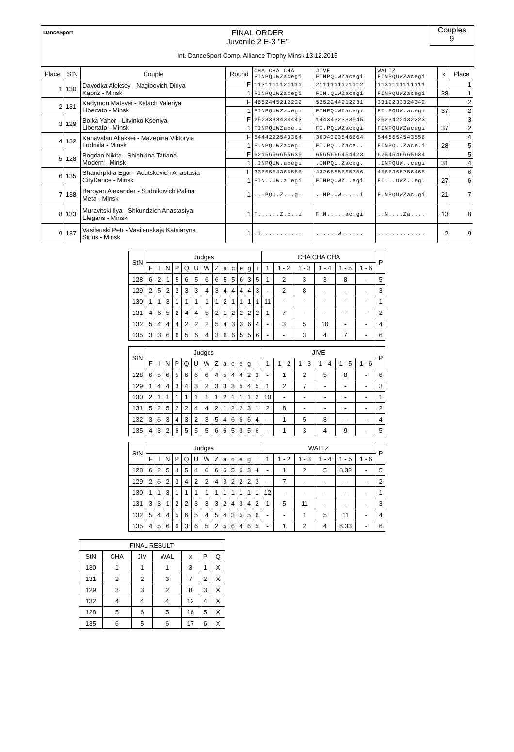DanceSport
FINAL ORDER
Juvenile 2 E-3 "E"
Int. DanceSport Comp. Alliance Trophy Minsk 13.12.2015
Couples
9
| Place | StN | Couple | Round | CHA CHA CHA FINPQUWZacegi | JIVE FINPQUWZacegi | WALTZ FINPQUWZacegi | x | Place |
| --- | --- | --- | --- | --- | --- | --- | --- | --- |
| 1 | 130 | Davodka Aleksey - Nagibovich Diriya Kapriz - Minsk | F | 1131111121111 | 2111111121112 | 1131111111111 | | 1 |
| | | | 1 | FINPQUWZacegi | FIN.QUWZacegi | FINPQUWZacegi | 38 | 1 |
| 2 | 131 | Kadymon Matsvei - Kalach Valeriya Libertato - Minsk | F | 4652445212222 | 5252244212231 | 3312233324342 | | 2 |
| | | | 1 | FINPQUWZacegi | FINPQUWZacegi | FI.PQUW.acegi | 37 | 2 |
| 3 | 129 | Boika Yahor - Litvinko Kseniya Libertato - Minsk | F | 2523333434443 | 1443432333545 | 2623422432223 | | 3 |
| | | | 1 | FINPQUWZace.i | FI.PQUWZacegi | FINPQUWZacegi | 37 | 2 |
| 4 | 132 | Kanavalau Aliaksei - Mazepina Viktoryia Ludmila - Minsk | F | 5444222543364 | 3634323546664 | 5445654543556 | | 4 |
| | | | 1 | F.NPQ.WZaceg. | FI.PQ..Zace.. | FINPQ..Zace.i | 28 | 5 |
| 5 | 128 | Bogdan Nikita - Shishkina Tatiana Modern - Minsk | F | 6215656655635 | 6565666454423 | 6254546665634 | | 5 |
| | | | 1 | .INPQUW.acegi | .INPQU.Zaceg. | .INPQUW..cegi | 31 | 4 |
| 6 | 135 | Shandrpkha Egor - Adutskevich Anastasia CityDance - Minsk | F | 3366564366556 | 4326555665356 | 4566365256465 | | 6 |
| | | | 1 | FIN..UW.a.egi | FINPQUWZ..egi | FI...UWZ..eg. | 27 | 6 |
| 7 | 138 | Baroyan Alexander - Sudnikovich Palina Meta - Minsk | 1 | ...PQU.Z...g. | ..NP.UW.....i | F.NPQUWZac.gi | 21 | 7 |
| 8 | 133 | Muravitski Ilya - Shkundzich Anastasiya Elegans - Minsk | 1 | F......Z.c..i | F.N.....ac.gi | ..N....Za.... | 13 | 8 |
| 9 | 137 | Vasileuski Petr - Vasileuskaja Katsiaryna Sirius - Minsk | 1 | .I........... | ......W...... | ............. | 2 | 9 |
| StN | Judges | | | | | | | | | | | | | CHA CHA CHA | | | | | | P |
| --- | --- | --- | --- | --- | --- | --- | --- | --- | --- | --- | --- | --- | --- | --- | --- | --- | --- | --- | --- | --- |
| | F | I | N | P | Q | U | W | Z | a | c | e | g | i | 1 | 1 - 2 | 1 - 3 | 1 - 4 | 1 - 5 | 1 - 6 | |
| 128 | 6 | 2 | 1 | 5 | 6 | 5 | 6 | 6 | 5 | 5 | 6 | 3 | 5 | 1 | 2 | 3 | 3 | 8 | - | 5 |
| 129 | 2 | 5 | 2 | 3 | 3 | 3 | 4 | 3 | 4 | 4 | 4 | 4 | 3 | - | 2 | 8 | - | - | - | 3 |
| 130 | 1 | 1 | 3 | 1 | 1 | 1 | 1 | 1 | 2 | 1 | 1 | 1 | 1 | 11 | - | - | - | - | - | 1 |
| 131 | 4 | 6 | 5 | 2 | 4 | 4 | 5 | 2 | 1 | 2 | 2 | 2 | 2 | 1 | 7 | - | - | - | - | 2 |
| 132 | 5 | 4 | 4 | 4 | 2 | 2 | 2 | 5 | 4 | 3 | 3 | 6 | 4 | - | 3 | 5 | 10 | - | - | 4 |
| 135 | 3 | 3 | 6 | 6 | 5 | 6 | 4 | 3 | 6 | 6 | 5 | 5 | 6 | - | - | 3 | 4 | 7 | - | 6 |
| StN | Judges | | | | | | | | | | | | | JIVE | | | | | | P |
| --- | --- | --- | --- | --- | --- | --- | --- | --- | --- | --- | --- | --- | --- | --- | --- | --- | --- | --- | --- | --- |
| | F | I | N | P | Q | U | W | Z | a | c | e | g | i | 1 | 1 - 2 | 1 - 3 | 1 - 4 | 1 - 5 | 1 - 6 | |
| 128 | 6 | 5 | 6 | 5 | 6 | 6 | 6 | 4 | 5 | 4 | 4 | 2 | 3 | - | 1 | 2 | 5 | 8 | - | 6 |
| 129 | 1 | 4 | 4 | 3 | 4 | 3 | 2 | 3 | 3 | 3 | 5 | 4 | 5 | 1 | 2 | 7 | - | - | - | 3 |
| 130 | 2 | 1 | 1 | 1 | 1 | 1 | 1 | 1 | 2 | 1 | 1 | 1 | 2 | 10 | - | - | - | - | - | 1 |
| 131 | 5 | 2 | 5 | 2 | 2 | 4 | 4 | 2 | 1 | 2 | 2 | 3 | 1 | 2 | 8 | - | - | - | - | 2 |
| 132 | 3 | 6 | 3 | 4 | 3 | 2 | 3 | 5 | 4 | 6 | 6 | 6 | 4 | - | 1 | 5 | 8 | - | - | 4 |
| 135 | 4 | 3 | 2 | 6 | 5 | 5 | 5 | 6 | 6 | 5 | 3 | 5 | 6 | - | 1 | 3 | 4 | 9 | - | 5 |
| StN | Judges | | | | | | | | | | | | | WALTZ | | | | | | P |
| --- | --- | --- | --- | --- | --- | --- | --- | --- | --- | --- | --- | --- | --- | --- | --- | --- | --- | --- | --- | --- |
| | F | I | N | P | Q | U | W | Z | a | c | e | g | i | 1 | 1 - 2 | 1 - 3 | 1 - 4 | 1 - 5 | 1 - 6 | |
| 128 | 6 | 2 | 5 | 4 | 5 | 4 | 6 | 6 | 6 | 5 | 6 | 3 | 4 | - | 1 | 2 | 5 | 8.32 | - | 5 |
| 129 | 2 | 6 | 2 | 3 | 4 | 2 | 2 | 4 | 3 | 2 | 2 | 2 | 3 | - | 7 | - | - | - | - | 2 |
| 130 | 1 | 1 | 3 | 1 | 1 | 1 | 1 | 1 | 1 | 1 | 1 | 1 | 1 | 12 | - | - | - | - | - | 1 |
| 131 | 3 | 3 | 1 | 2 | 2 | 3 | 3 | 3 | 2 | 4 | 3 | 4 | 2 | 1 | 5 | 11 | - | - | - | 3 |
| 132 | 5 | 4 | 4 | 5 | 6 | 5 | 4 | 5 | 4 | 3 | 5 | 5 | 6 | - | - | 1 | 5 | 11 | - | 4 |
| 135 | 4 | 5 | 6 | 6 | 3 | 6 | 5 | 2 | 5 | 6 | 4 | 6 | 5 | - | 1 | 2 | 4 | 8.33 | - | 6 |
| FINAL RESULT | | | | | | |
| --- | --- | --- | --- | --- | --- | --- |
| StN | CHA | JIV | WAL | x | P | Q |
| 130 | 1 | 1 | 1 | 3 | 1 | X |
| 131 | 2 | 2 | 3 | 7 | 2 | X |
| 129 | 3 | 3 | 2 | 8 | 3 | X |
| 132 | 4 | 4 | 4 | 12 | 4 | X |
| 128 | 5 | 6 | 5 | 16 | 5 | X |
| 135 | 6 | 5 | 6 | 17 | 6 | X |